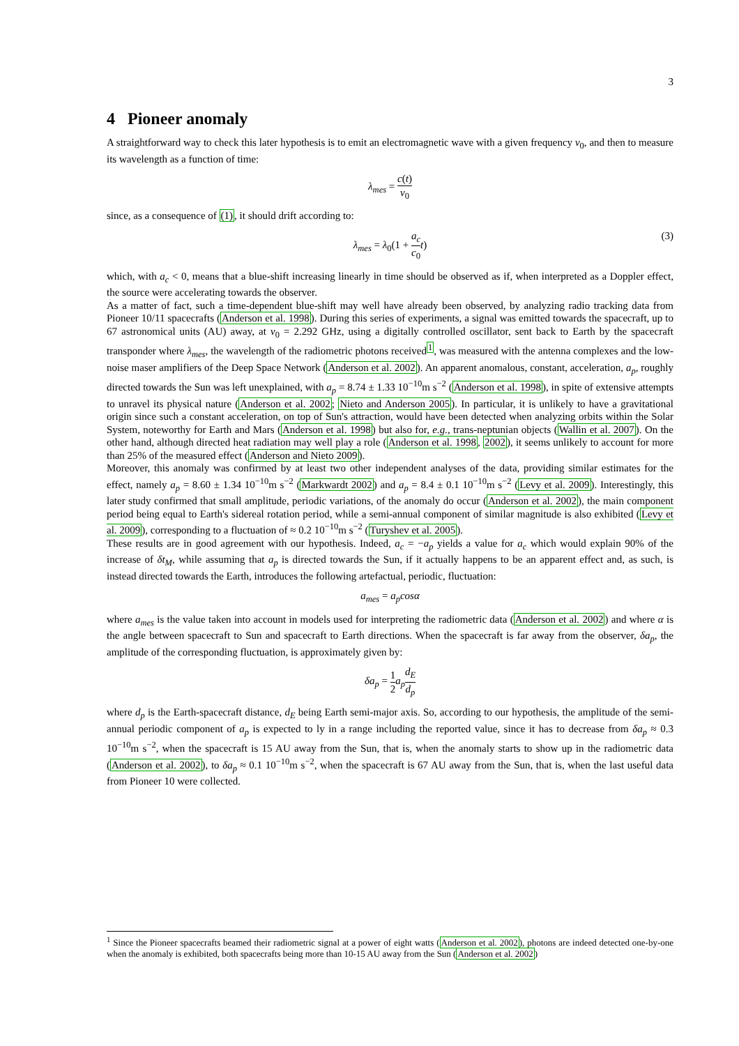3
4 Pioneer anomaly
A straightforward way to check this later hypothesis is to emit an electromagnetic wave with a given frequency ν<sub>0</sub>, and then to measure its wavelength as a function of time:
λ<sub>mes</sub> = c(t) ν<sub>0</sub>
since, as a consequence of (1), it should drift according to:
λ<sub>mes</sub> = λ<sub>0</sub>(1 + a<sub>c</sub> c<sub>0</sub> t)
(3)
which, with a<sub>c</sub> < 0, means that a blue-shift increasing linearly in time should be observed as if, when interpreted as a Doppler effect, the source were accelerating towards the observer.
As a matter of fact, such a time-dependent blue-shift may well have already been observed, by analyzing radio tracking data from Pioneer 10/11 spacecrafts (Anderson et al. 1998). During this series of experiments, a signal was emitted towards the spacecraft, up to 67 astronomical units (AU) away, at ν<sub>0</sub> = 2.292 GHz, using a digitally controlled oscillator, sent back to Earth by the spacecraft transponder where λ<sub>mes</sub>, the wavelength of the radiometric photons received<sup>1</sup>, was measured with the antenna complexes and the low-noise maser amplifiers of the Deep Space Network (Anderson et al. 2002). An apparent anomalous, constant, acceleration, a<sub>p</sub>, roughly directed towards the Sun was left unexplained, with a<sub>p</sub> = 8.74 ± 1.33 10<sup>−10</sup>m s<sup>−2</sup> (Anderson et al. 1998), in spite of extensive attempts to unravel its physical nature (Anderson et al. 2002; Nieto and Anderson 2005). In particular, it is unlikely to have a gravitational origin since such a constant acceleration, on top of Sun's attraction, would have been detected when analyzing orbits within the Solar System, noteworthy for Earth and Mars (Anderson et al. 1998) but also for, e.g., trans-neptunian objects (Wallin et al. 2007). On the other hand, although directed heat radiation may well play a role (Anderson et al. 1998, 2002), it seems unlikely to account for more than 25% of the measured effect (Anderson and Nieto 2009).
Moreover, this anomaly was confirmed by at least two other independent analyses of the data, providing similar estimates for the effect, namely a<sub>p</sub> = 8.60 ± 1.34 10<sup>−10</sup>m s<sup>−2</sup> (Markwardt 2002) and a<sub>p</sub> = 8.4 ± 0.1 10<sup>−10</sup>m s<sup>−2</sup> (Levy et al. 2009). Interestingly, this later study confirmed that small amplitude, periodic variations, of the anomaly do occur (Anderson et al. 2002), the main component period being equal to Earth's sidereal rotation period, while a semi-annual component of similar magnitude is also exhibited (Levy et al. 2009), corresponding to a fluctuation of ≈ 0.2 10<sup>−10</sup>m s<sup>−2</sup> (Turyshev et al. 2005).
These results are in good agreement with our hypothesis. Indeed, a<sub>c</sub> = −a<sub>p</sub> yields a value for a<sub>c</sub> which would explain 90% of the increase of δt<sub>M</sub>, while assuming that a<sub>p</sub> is directed towards the Sun, if it actually happens to be an apparent effect and, as such, is instead directed towards the Earth, introduces the following artefactual, periodic, fluctuation:
a<sub>mes</sub> = a<sub>p</sub>cosα
where a<sub>mes</sub> is the value taken into account in models used for interpreting the radiometric data (Anderson et al. 2002) and where α is the angle between spacecraft to Sun and spacecraft to Earth directions. When the spacecraft is far away from the observer, δa<sub>p</sub>, the amplitude of the corresponding fluctuation, is approximately given by:
δa<sub>p</sub> = 1 2 a<sub>p</sub> d<sub>E</sub> d<sub>p</sub>
where d<sub>p</sub> is the Earth-spacecraft distance, d<sub>E</sub> being Earth semi-major axis. So, according to our hypothesis, the amplitude of the semi-annual periodic component of a<sub>p</sub> is expected to ly in a range including the reported value, since it has to decrease from δa<sub>p</sub> ≈ 0.3 10<sup>−10</sup>m s<sup>−2</sup>, when the spacecraft is 15 AU away from the Sun, that is, when the anomaly starts to show up in the radiometric data (Anderson et al. 2002), to δa<sub>p</sub> ≈ 0.1 10<sup>−10</sup>m s<sup>−2</sup>, when the spacecraft is 67 AU away from the Sun, that is, when the last useful data from Pioneer 10 were collected.
<sup>1</sup> Since the Pioneer spacecrafts beamed their radiometric signal at a power of eight watts (Anderson et al. 2002), photons are indeed detected one-by-one when the anomaly is exhibited, both spacecrafts being more than 10-15 AU away from the Sun (Anderson et al. 2002)